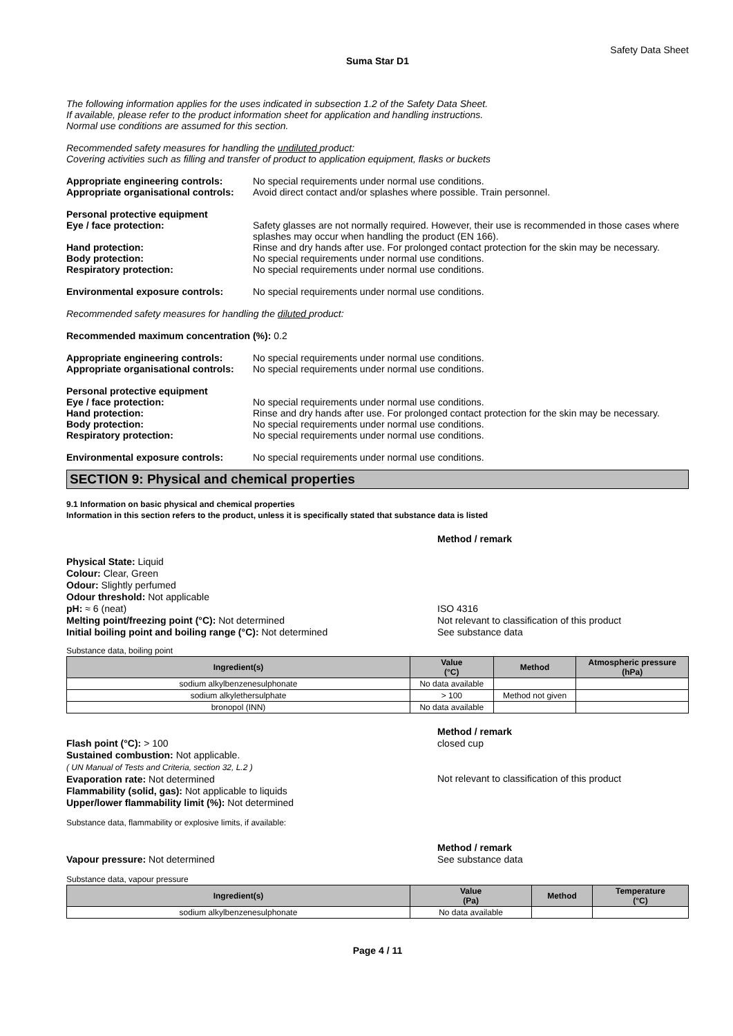Safety Data Sheet
Suma Star D1
The following information applies for the uses indicated in subsection 1.2 of the Safety Data Sheet.
If available, please refer to the product information sheet for application and handling instructions.
Normal use conditions are assumed for this section.
Recommended safety measures for handling the undiluted product:
Covering activities such as filling and transfer of product to application equipment, flasks or buckets
Appropriate engineering controls: No special requirements under normal use conditions.
Appropriate organisational controls: Avoid direct contact and/or splashes where possible. Train personnel.
Personal protective equipment
Eye / face protection: Safety glasses are not normally required. However, their use is recommended in those cases where splashes may occur when handling the product (EN 166).
Hand protection: Rinse and dry hands after use. For prolonged contact protection for the skin may be necessary.
Body protection: No special requirements under normal use conditions.
Respiratory protection: No special requirements under normal use conditions.
Environmental exposure controls: No special requirements under normal use conditions.
Recommended safety measures for handling the diluted product:
Recommended maximum concentration (%): 0.2
Appropriate engineering controls: No special requirements under normal use conditions.
Appropriate organisational controls: No special requirements under normal use conditions.
Personal protective equipment
Eye / face protection: No special requirements under normal use conditions.
Hand protection: Rinse and dry hands after use. For prolonged contact protection for the skin may be necessary.
Body protection: No special requirements under normal use conditions.
Respiratory protection: No special requirements under normal use conditions.
Environmental exposure controls: No special requirements under normal use conditions.
SECTION 9: Physical and chemical properties
9.1 Information on basic physical and chemical properties
Information in this section refers to the product, unless it is specifically stated that substance data is listed
Method / remark
Physical State: Liquid
Colour: Clear, Green
Odour: Slightly perfumed
Odour threshold: Not applicable
pH: ≈ 6 (neat)
Melting point/freezing point (°C): Not determined
Initial boiling point and boiling range (°C): Not determined
ISO 4316
Not relevant to classification of this product
See substance data
Substance data, boiling point
| Ingredient(s) | Value (°C) | Method | Atmospheric pressure (hPa) |
| --- | --- | --- | --- |
| sodium alkylbenzenesulphonate | No data available | | |
| sodium alkylethersulphate | > 100 | Method not given | |
| bronopol (INN) | No data available | | |
Method / remark
Flash point (°C): > 100
Sustained combustion: Not applicable.
( UN Manual of Tests and Criteria, section 32, L.2 )
Evaporation rate: Not determined
Flammability (solid, gas): Not applicable to liquids
Upper/lower flammability limit (%): Not determined closed cup
Not relevant to classification of this product
Substance data, flammability or explosive limits, if available:
Method / remark
Vapour pressure: Not determined See substance data
Substance data, vapour pressure
| Ingredient(s) | Value (Pa) | Method | Temperature (°C) |
| --- | --- | --- | --- |
| sodium alkylbenzenesulphonate | No data available | | |
Page 4 / 11